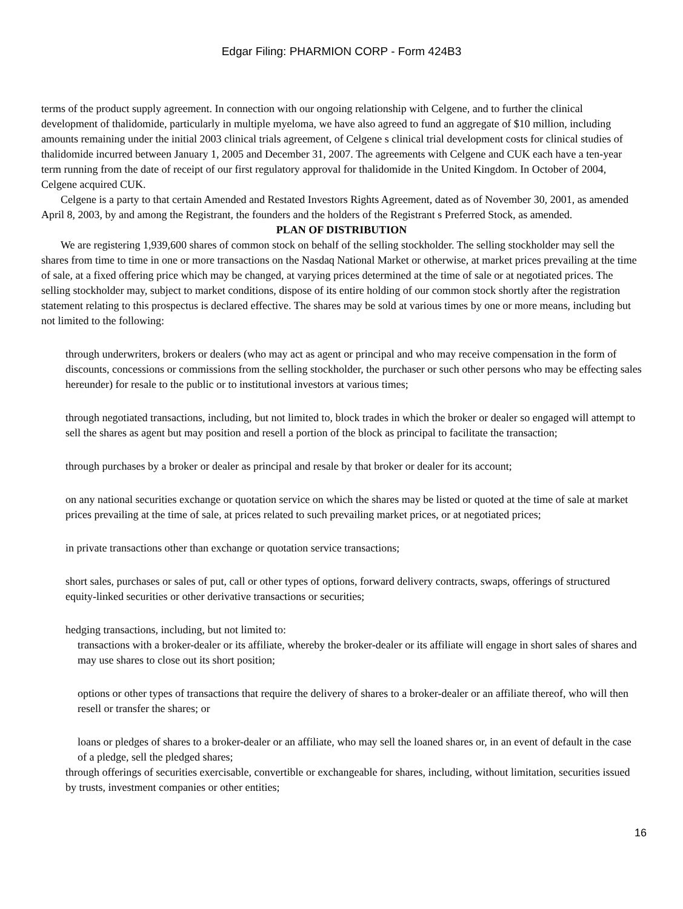Edgar Filing: PHARMION CORP - Form 424B3
terms of the product supply agreement. In connection with our ongoing relationship with Celgene, and to further the clinical development of thalidomide, particularly in multiple myeloma, we have also agreed to fund an aggregate of $10 million, including amounts remaining under the initial 2003 clinical trials agreement, of Celgene s clinical trial development costs for clinical studies of thalidomide incurred between January 1, 2005 and December 31, 2007. The agreements with Celgene and CUK each have a ten-year term running from the date of receipt of our first regulatory approval for thalidomide in the United Kingdom. In October of 2004, Celgene acquired CUK.
Celgene is a party to that certain Amended and Restated Investors Rights Agreement, dated as of November 30, 2001, as amended April 8, 2003, by and among the Registrant, the founders and the holders of the Registrant s Preferred Stock, as amended.
PLAN OF DISTRIBUTION
We are registering 1,939,600 shares of common stock on behalf of the selling stockholder. The selling stockholder may sell the shares from time to time in one or more transactions on the Nasdaq National Market or otherwise, at market prices prevailing at the time of sale, at a fixed offering price which may be changed, at varying prices determined at the time of sale or at negotiated prices. The selling stockholder may, subject to market conditions, dispose of its entire holding of our common stock shortly after the registration statement relating to this prospectus is declared effective. The shares may be sold at various times by one or more means, including but not limited to the following:
through underwriters, brokers or dealers (who may act as agent or principal and who may receive compensation in the form of discounts, concessions or commissions from the selling stockholder, the purchaser or such other persons who may be effecting sales hereunder) for resale to the public or to institutional investors at various times;
through negotiated transactions, including, but not limited to, block trades in which the broker or dealer so engaged will attempt to sell the shares as agent but may position and resell a portion of the block as principal to facilitate the transaction;
through purchases by a broker or dealer as principal and resale by that broker or dealer for its account;
on any national securities exchange or quotation service on which the shares may be listed or quoted at the time of sale at market prices prevailing at the time of sale, at prices related to such prevailing market prices, or at negotiated prices;
in private transactions other than exchange or quotation service transactions;
short sales, purchases or sales of put, call or other types of options, forward delivery contracts, swaps, offerings of structured equity-linked securities or other derivative transactions or securities;
hedging transactions, including, but not limited to:
transactions with a broker-dealer or its affiliate, whereby the broker-dealer or its affiliate will engage in short sales of shares and may use shares to close out its short position;
options or other types of transactions that require the delivery of shares to a broker-dealer or an affiliate thereof, who will then resell or transfer the shares; or
loans or pledges of shares to a broker-dealer or an affiliate, who may sell the loaned shares or, in an event of default in the case of a pledge, sell the pledged shares;
through offerings of securities exercisable, convertible or exchangeable for shares, including, without limitation, securities issued by trusts, investment companies or other entities;
16